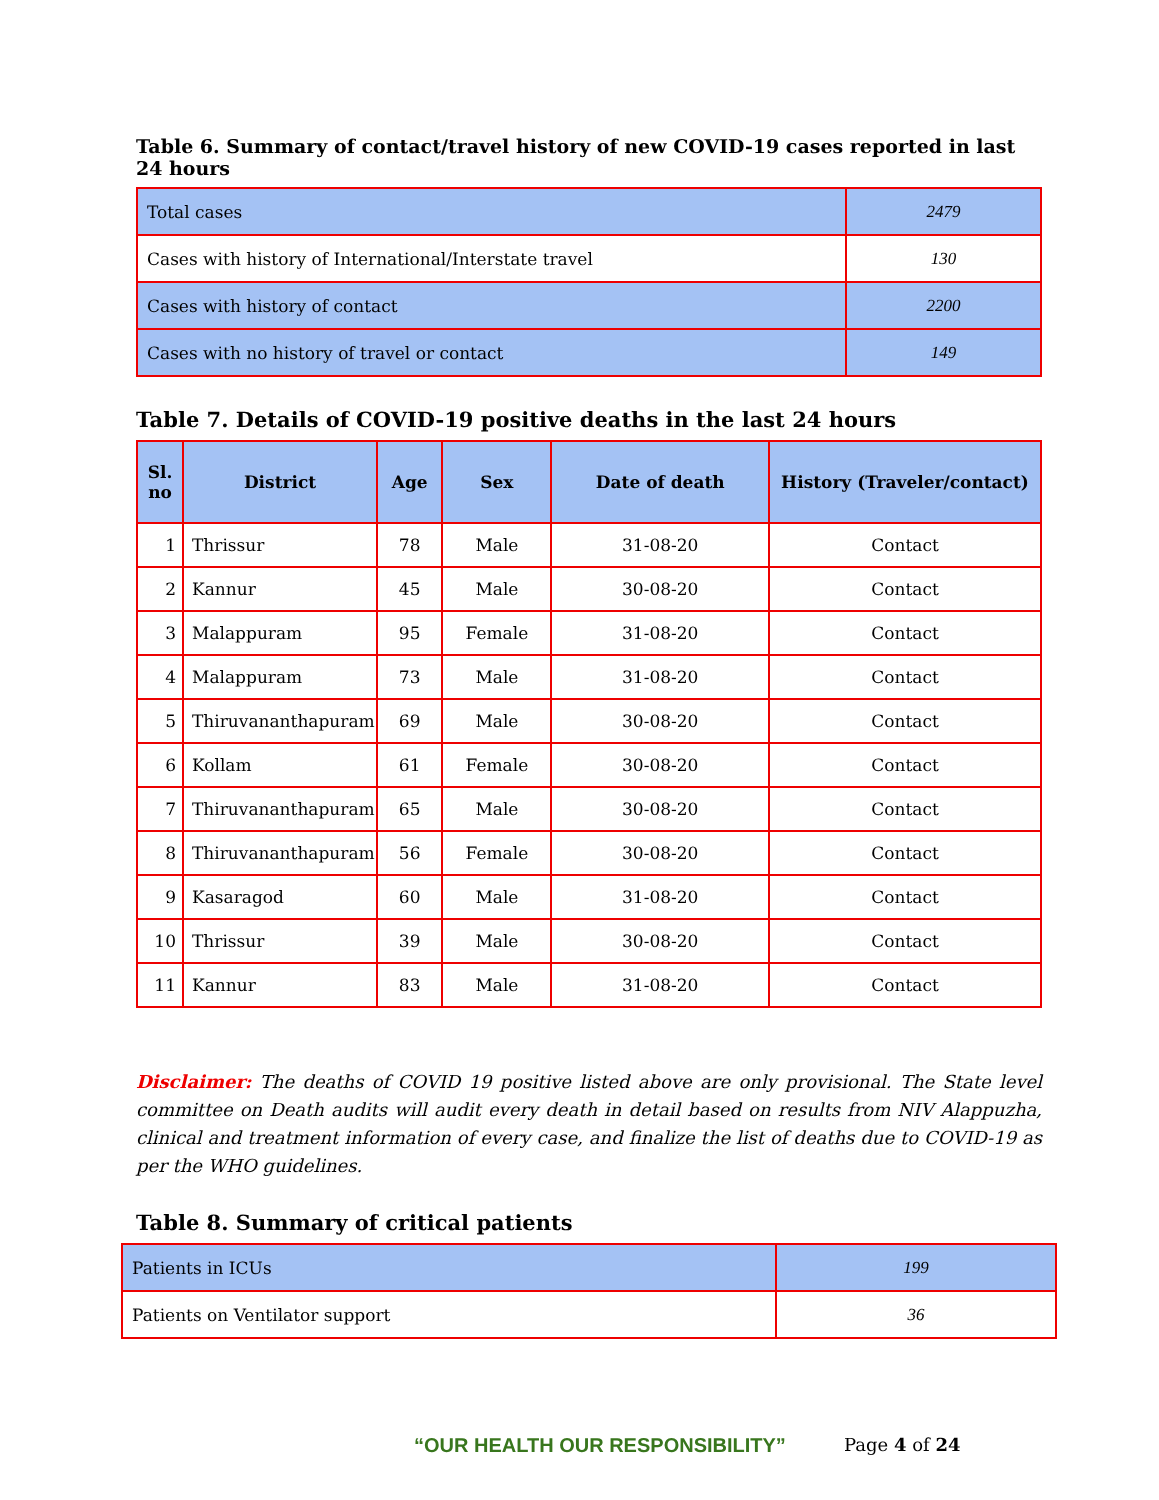Table 6. Summary of contact/travel history of new COVID-19 cases reported in last 24 hours
| Total cases | 2479 |
| Cases with history of International/Interstate travel | 130 |
| Cases with history of contact | 2200 |
| Cases with no history of travel or contact | 149 |
Table 7. Details of COVID-19 positive deaths in the last 24 hours
| Sl. no | District | Age | Sex | Date of death | History (Traveler/contact) |
| --- | --- | --- | --- | --- | --- |
| 1 | Thrissur | 78 | Male | 31-08-20 | Contact |
| 2 | Kannur | 45 | Male | 30-08-20 | Contact |
| 3 | Malappuram | 95 | Female | 31-08-20 | Contact |
| 4 | Malappuram | 73 | Male | 31-08-20 | Contact |
| 5 | Thiruvananthapuram | 69 | Male | 30-08-20 | Contact |
| 6 | Kollam | 61 | Female | 30-08-20 | Contact |
| 7 | Thiruvananthapuram | 65 | Male | 30-08-20 | Contact |
| 8 | Thiruvananthapuram | 56 | Female | 30-08-20 | Contact |
| 9 | Kasaragod | 60 | Male | 31-08-20 | Contact |
| 10 | Thrissur | 39 | Male | 30-08-20 | Contact |
| 11 | Kannur | 83 | Male | 31-08-20 | Contact |
Disclaimer: The deaths of COVID 19 positive listed above are only provisional. The State level committee on Death audits will audit every death in detail based on results from NIV Alappuzha, clinical and treatment information of every case, and finalize the list of deaths due to COVID-19 as per the WHO guidelines.
Table 8. Summary of critical patients
| Patients in ICUs | 199 |
| Patients on Ventilator support | 36 |
“OUR HEALTH OUR RESPONSIBILITY” Page 4 of 24